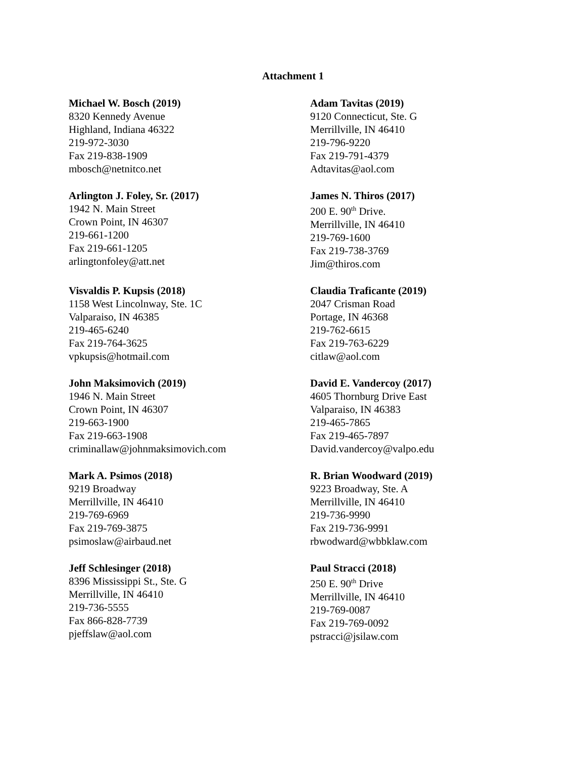Attachment 1
Michael W. Bosch (2019)
8320 Kennedy Avenue
Highland, Indiana 46322
219-972-3030
Fax 219-838-1909
mbosch@netnitco.net
Adam Tavitas (2019)
9120 Connecticut, Ste. G
Merrillville, IN 46410
219-796-9220
Fax 219-791-4379
Adtavitas@aol.com
Arlington J. Foley, Sr. (2017)
1942 N. Main Street
Crown Point, IN 46307
219-661-1200
Fax 219-661-1205
arlingtonfoley@att.net
James N. Thiros (2017)
200 E. 90<sup>th</sup> Drive.
Merrillville, IN 46410
219-769-1600
Fax 219-738-3769
Jim@thiros.com
Visvaldis P. Kupsis (2018)
1158 West Lincolnway, Ste. 1C
Valparaiso, IN 46385
219-465-6240
Fax 219-764-3625
vpkupsis@hotmail.com
Claudia Traficante (2019)
2047 Crisman Road
Portage, IN 46368
219-762-6615
Fax 219-763-6229
citlaw@aol.com
John Maksimovich (2019)
1946 N. Main Street
Crown Point, IN 46307
219-663-1900
Fax 219-663-1908
criminallaw@johnmaksimovich.com
David E. Vandercoy (2017)
4605 Thornburg Drive East
Valparaiso, IN 46383
219-465-7865
Fax 219-465-7897
David.vandercoy@valpo.edu
Mark A. Psimos (2018)
9219 Broadway
Merrillville, IN 46410
219-769-6969
Fax 219-769-3875
psimoslaw@airbaud.net
R. Brian Woodward (2019)
9223 Broadway, Ste. A
Merrillville, IN 46410
219-736-9990
Fax 219-736-9991
rbwodward@wbbklaw.com
Jeff Schlesinger (2018)
8396 Mississippi St., Ste. G
Merrillville, IN 46410
219-736-5555
Fax 866-828-7739
pjeffslaw@aol.com
Paul Stracci (2018)
250 E. 90<sup>th</sup> Drive
Merrillville, IN 46410
219-769-0087
Fax 219-769-0092
pstracci@jsilaw.com